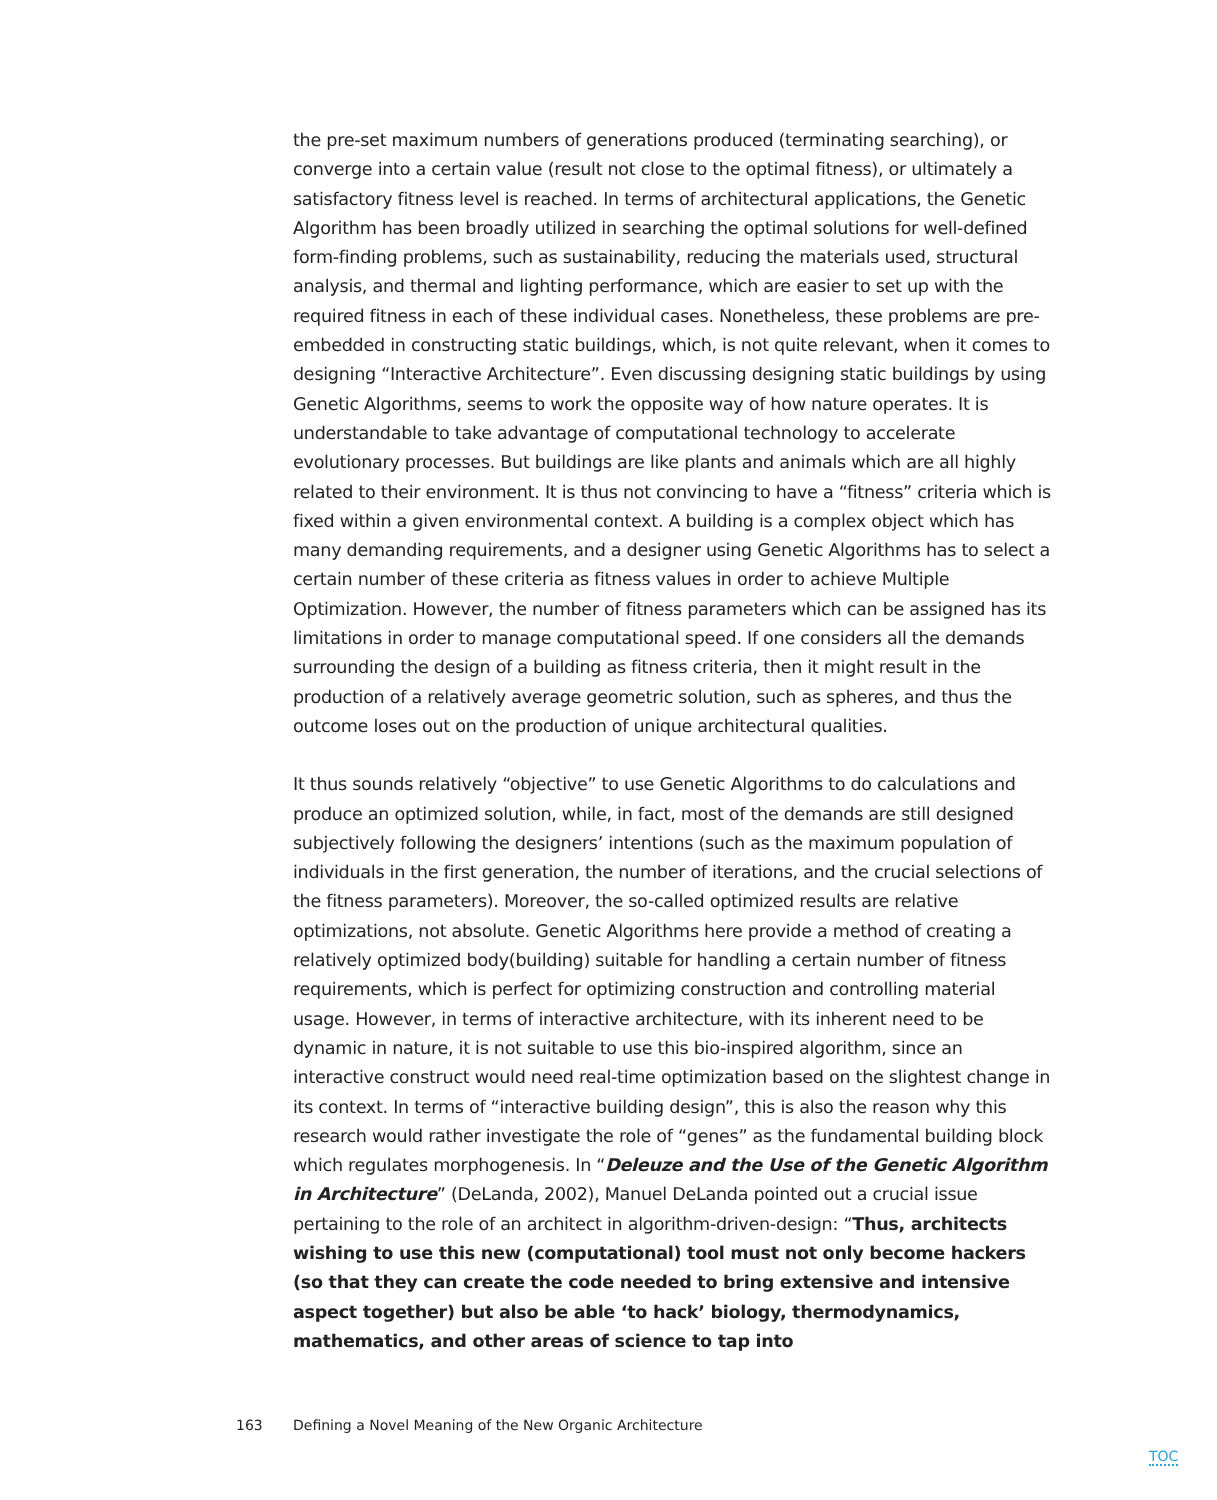the pre-set maximum numbers of generations produced (terminating searching), or converge into a certain value (result not close to the optimal fitness), or ultimately a satisfactory fitness level is reached. In terms of architectural applications, the Genetic Algorithm has been broadly utilized in searching the optimal solutions for well-defined form-finding problems, such as sustainability, reducing the materials used, structural analysis, and thermal and lighting performance, which are easier to set up with the required fitness in each of these individual cases. Nonetheless, these problems are pre-embedded in constructing static buildings, which, is not quite relevant, when it comes to designing “Interactive Architecture”. Even discussing designing static buildings by using Genetic Algorithms, seems to work the opposite way of how nature operates. It is understandable to take advantage of computational technology to accelerate evolutionary processes. But buildings are like plants and animals which are all highly related to their environment. It is thus not convincing to have a “fitness” criteria which is fixed within a given environmental context. A building is a complex object which has many demanding requirements, and a designer using Genetic Algorithms has to select a certain number of these criteria as fitness values in order to achieve Multiple Optimization. However, the number of fitness parameters which can be assigned has its limitations in order to manage computational speed. If one considers all the demands surrounding the design of a building as fitness criteria, then it might result in the production of a relatively average geometric solution, such as spheres, and thus the outcome loses out on the production of unique architectural qualities.
It thus sounds relatively “objective” to use Genetic Algorithms to do calculations and produce an optimized solution, while, in fact, most of the demands are still designed subjectively following the designers’ intentions (such as the maximum population of individuals in the first generation, the number of iterations, and the crucial selections of the fitness parameters). Moreover, the so-called optimized results are relative optimizations, not absolute. Genetic Algorithms here provide a method of creating a relatively optimized body(building) suitable for handling a certain number of fitness requirements, which is perfect for optimizing construction and controlling material usage. However, in terms of interactive architecture, with its inherent need to be dynamic in nature, it is not suitable to use this bio-inspired algorithm, since an interactive construct would need real-time optimization based on the slightest change in its context. In terms of “interactive building design”, this is also the reason why this research would rather investigate the role of “genes” as the fundamental building block which regulates morphogenesis. In “Deleuze and the Use of the Genetic Algorithm in Architecture” (DeLanda, 2002), Manuel DeLanda pointed out a crucial issue pertaining to the role of an architect in algorithm-driven-design: “Thus, architects wishing to use this new (computational) tool must not only become hackers (so that they can create the code needed to bring extensive and intensive aspect together) but also be able ‘to hack’ biology, thermodynamics, mathematics, and other areas of science to tap into
163 Defining a Novel Meaning of the New Organic Architecture
TOC